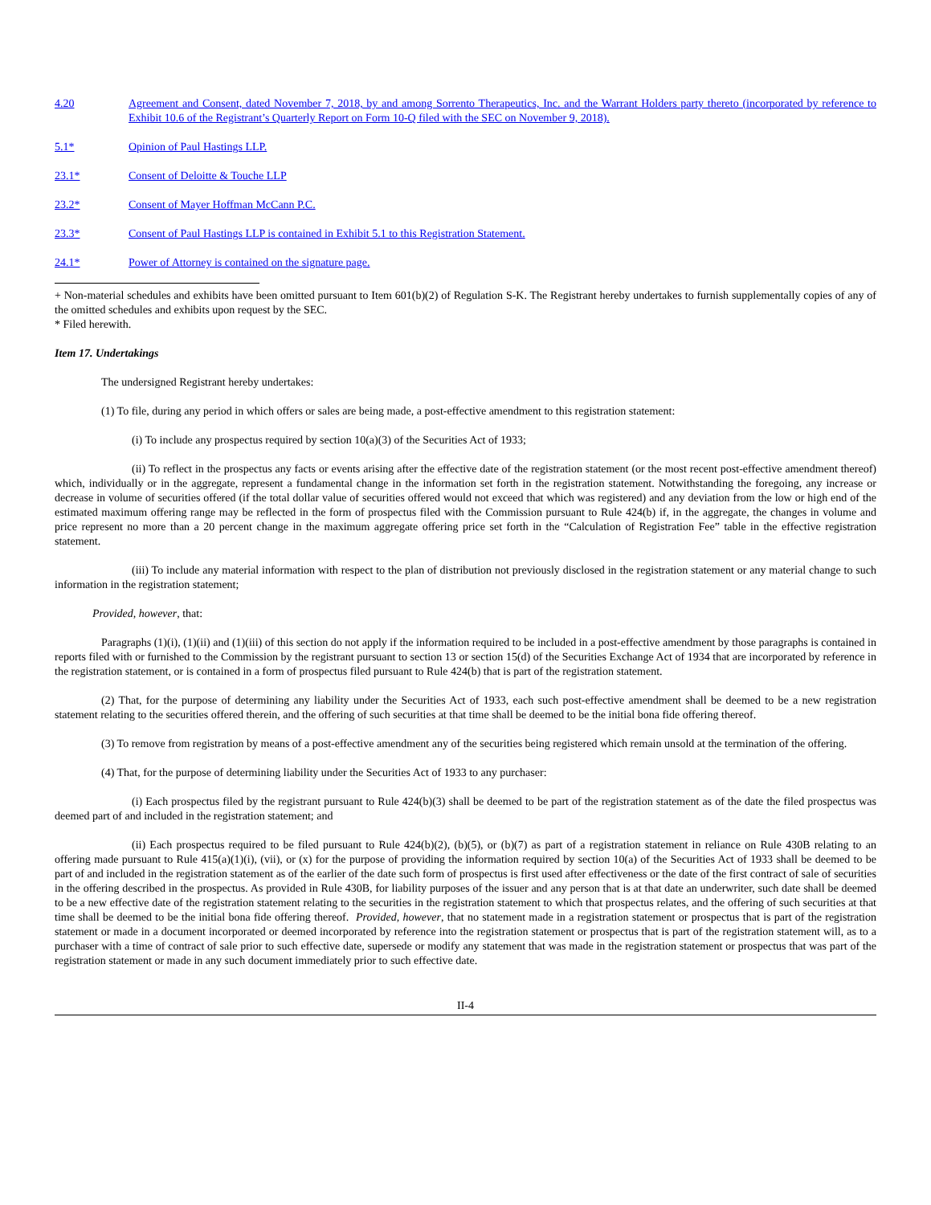4.20 Agreement and Consent, dated November 7, 2018, by and among Sorrento Therapeutics, Inc. and the Warrant Holders party thereto (incorporated by reference to Exhibit 10.6 of the Registrant’s Quarterly Report on Form 10-Q filed with the SEC on November 9, 2018).
5.1* Opinion of Paul Hastings LLP.
23.1* Consent of Deloitte & Touche LLP
23.2* Consent of Mayer Hoffman McCann P.C.
23.3* Consent of Paul Hastings LLP is contained in Exhibit 5.1 to this Registration Statement.
24.1* Power of Attorney is contained on the signature page.
+ Non-material schedules and exhibits have been omitted pursuant to Item 601(b)(2) of Regulation S-K. The Registrant hereby undertakes to furnish supplementally copies of any of the omitted schedules and exhibits upon request by the SEC.
* Filed herewith.
Item 17. Undertakings
The undersigned Registrant hereby undertakes:
(1) To file, during any period in which offers or sales are being made, a post-effective amendment to this registration statement:
(i) To include any prospectus required by section 10(a)(3) of the Securities Act of 1933;
(ii) To reflect in the prospectus any facts or events arising after the effective date of the registration statement (or the most recent post-effective amendment thereof) which, individually or in the aggregate, represent a fundamental change in the information set forth in the registration statement. Notwithstanding the foregoing, any increase or decrease in volume of securities offered (if the total dollar value of securities offered would not exceed that which was registered) and any deviation from the low or high end of the estimated maximum offering range may be reflected in the form of prospectus filed with the Commission pursuant to Rule 424(b) if, in the aggregate, the changes in volume and price represent no more than a 20 percent change in the maximum aggregate offering price set forth in the “Calculation of Registration Fee” table in the effective registration statement.
(iii) To include any material information with respect to the plan of distribution not previously disclosed in the registration statement or any material change to such information in the registration statement;
Provided, however, that:
Paragraphs (1)(i), (1)(ii) and (1)(iii) of this section do not apply if the information required to be included in a post-effective amendment by those paragraphs is contained in reports filed with or furnished to the Commission by the registrant pursuant to section 13 or section 15(d) of the Securities Exchange Act of 1934 that are incorporated by reference in the registration statement, or is contained in a form of prospectus filed pursuant to Rule 424(b) that is part of the registration statement.
(2) That, for the purpose of determining any liability under the Securities Act of 1933, each such post-effective amendment shall be deemed to be a new registration statement relating to the securities offered therein, and the offering of such securities at that time shall be deemed to be the initial bona fide offering thereof.
(3) To remove from registration by means of a post-effective amendment any of the securities being registered which remain unsold at the termination of the offering.
(4) That, for the purpose of determining liability under the Securities Act of 1933 to any purchaser:
(i) Each prospectus filed by the registrant pursuant to Rule 424(b)(3) shall be deemed to be part of the registration statement as of the date the filed prospectus was deemed part of and included in the registration statement; and
(ii) Each prospectus required to be filed pursuant to Rule 424(b)(2), (b)(5), or (b)(7) as part of a registration statement in reliance on Rule 430B relating to an offering made pursuant to Rule 415(a)(1)(i), (vii), or (x) for the purpose of providing the information required by section 10(a) of the Securities Act of 1933 shall be deemed to be part of and included in the registration statement as of the earlier of the date such form of prospectus is first used after effectiveness or the date of the first contract of sale of securities in the offering described in the prospectus. As provided in Rule 430B, for liability purposes of the issuer and any person that is at that date an underwriter, such date shall be deemed to be a new effective date of the registration statement relating to the securities in the registration statement to which that prospectus relates, and the offering of such securities at that time shall be deemed to be the initial bona fide offering thereof. Provided, however, that no statement made in a registration statement or prospectus that is part of the registration statement or made in a document incorporated or deemed incorporated by reference into the registration statement or prospectus that is part of the registration statement will, as to a purchaser with a time of contract of sale prior to such effective date, supersede or modify any statement that was made in the registration statement or prospectus that was part of the registration statement or made in any such document immediately prior to such effective date.
II-4